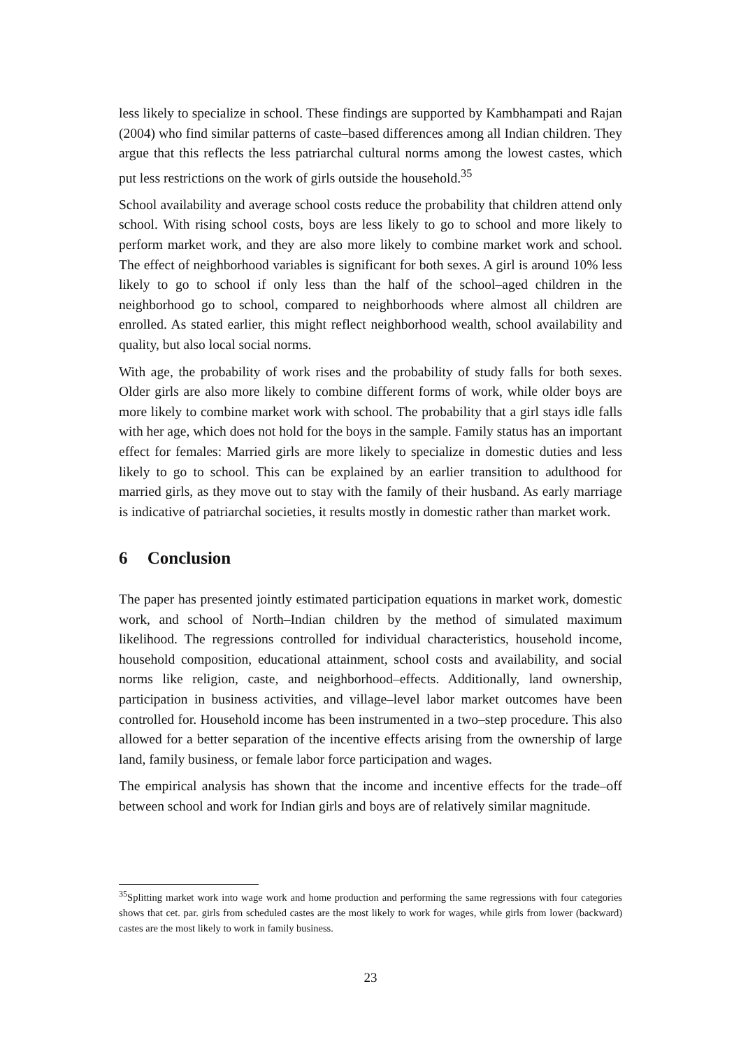less likely to specialize in school. These findings are supported by Kambhampati and Rajan (2004) who find similar patterns of caste–based differences among all Indian children. They argue that this reflects the less patriarchal cultural norms among the lowest castes, which put less restrictions on the work of girls outside the household.<sup>35</sup>
School availability and average school costs reduce the probability that children attend only school. With rising school costs, boys are less likely to go to school and more likely to perform market work, and they are also more likely to combine market work and school. The effect of neighborhood variables is significant for both sexes. A girl is around 10% less likely to go to school if only less than the half of the school–aged children in the neighborhood go to school, compared to neighborhoods where almost all children are enrolled. As stated earlier, this might reflect neighborhood wealth, school availability and quality, but also local social norms.
With age, the probability of work rises and the probability of study falls for both sexes. Older girls are also more likely to combine different forms of work, while older boys are more likely to combine market work with school. The probability that a girl stays idle falls with her age, which does not hold for the boys in the sample. Family status has an important effect for females: Married girls are more likely to specialize in domestic duties and less likely to go to school. This can be explained by an earlier transition to adulthood for married girls, as they move out to stay with the family of their husband. As early marriage is indicative of patriarchal societies, it results mostly in domestic rather than market work.
6 Conclusion
The paper has presented jointly estimated participation equations in market work, domestic work, and school of North–Indian children by the method of simulated maximum likelihood. The regressions controlled for individual characteristics, household income, household composition, educational attainment, school costs and availability, and social norms like religion, caste, and neighborhood–effects. Additionally, land ownership, participation in business activities, and village–level labor market outcomes have been controlled for. Household income has been instrumented in a two–step procedure. This also allowed for a better separation of the incentive effects arising from the ownership of large land, family business, or female labor force participation and wages.
The empirical analysis has shown that the income and incentive effects for the trade–off between school and work for Indian girls and boys are of relatively similar magnitude.
<sup>35</sup> Splitting market work into wage work and home production and performing the same regressions with four categories shows that cet. par. girls from scheduled castes are the most likely to work for wages, while girls from lower (backward) castes are the most likely to work in family business.
23